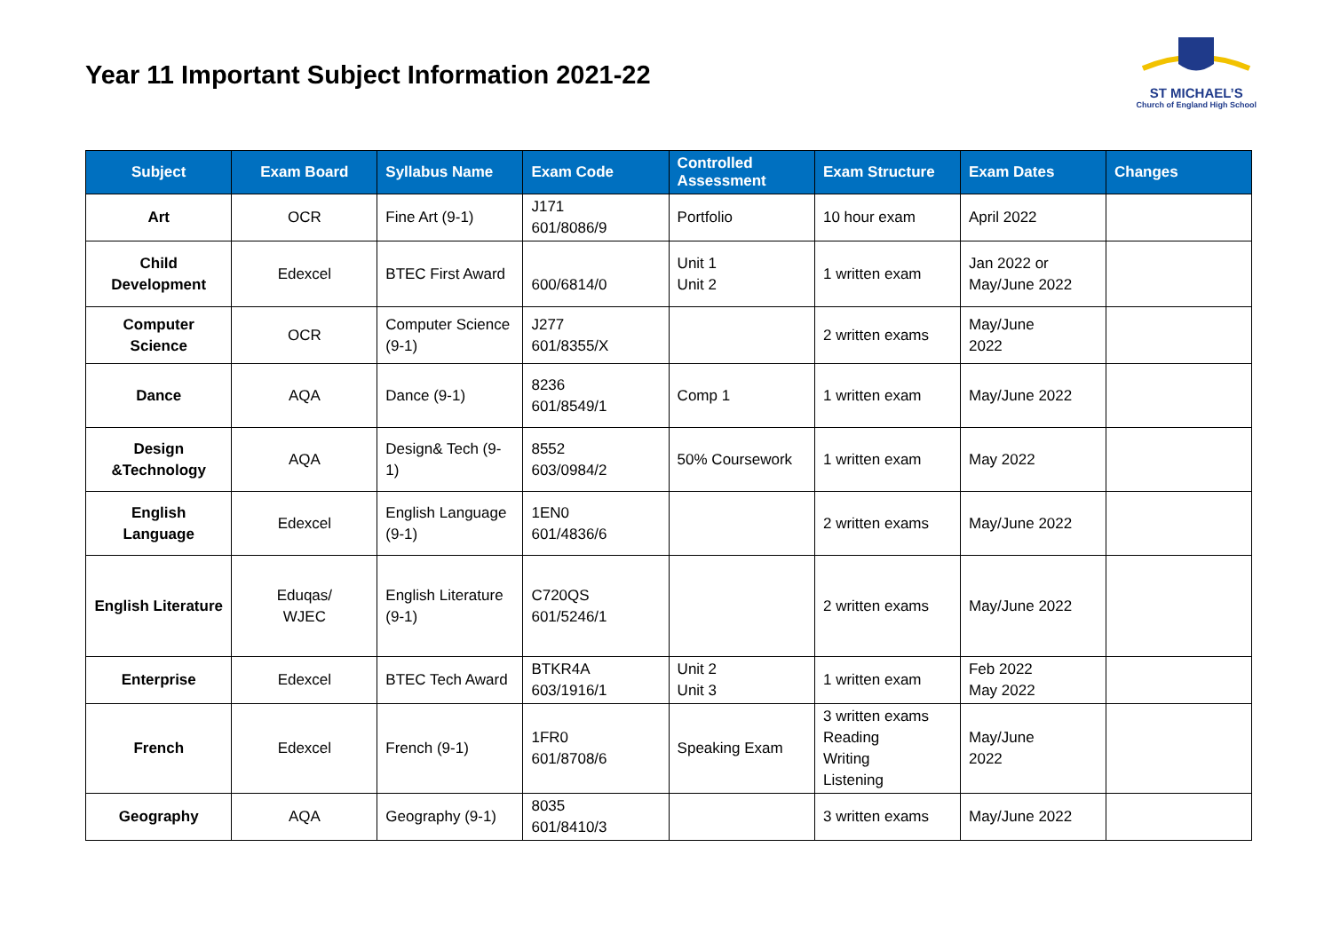Year 11 Important Subject Information 2021-22
ST MICHAEL’S
Church of England High School
| Subject | Exam Board | Syllabus Name | Exam Code | Controlled Assessment | Exam Structure | Exam Dates | Changes |
| --- | --- | --- | --- | --- | --- | --- | --- |
| Art | OCR | Fine Art (9-1) | J171 601/8086/9 | Portfolio | 10 hour exam | April 2022 | |
| Child Development | Edexcel | BTEC First Award | 600/6814/0 | Unit 1 Unit 2 | 1 written exam | Jan 2022 or May/June 2022 | |
| Computer Science | OCR | Computer Science (9-1) | J277 601/8355/X | | 2 written exams | May/June 2022 | |
| Dance | AQA | Dance (9-1) | 8236 601/8549/1 | Comp 1 | 1 written exam | May/June 2022 | |
| Design &Technology | AQA | Design& Tech (9-1) | 8552 603/0984/2 | 50% Coursework | 1 written exam | May 2022 | |
| English Language | Edexcel | English Language (9-1) | 1EN0 601/4836/6 | | 2 written exams | May/June 2022 | |
| English Literature | Eduqas/ WJEC | English Literature (9-1) | C720QS 601/5246/1 | | 2 written exams | May/June 2022 | |
| Enterprise | Edexcel | BTEC Tech Award | BTKR4A 603/1916/1 | Unit 2 Unit 3 | 1 written exam | Feb 2022 May 2022 | |
| French | Edexcel | French (9-1) | 1FR0 601/8708/6 | Speaking Exam | 3 written exams Reading Writing Listening | May/June 2022 | |
| Geography | AQA | Geography (9-1) | 8035 601/8410/3 | | 3 written exams | May/June 2022 | |